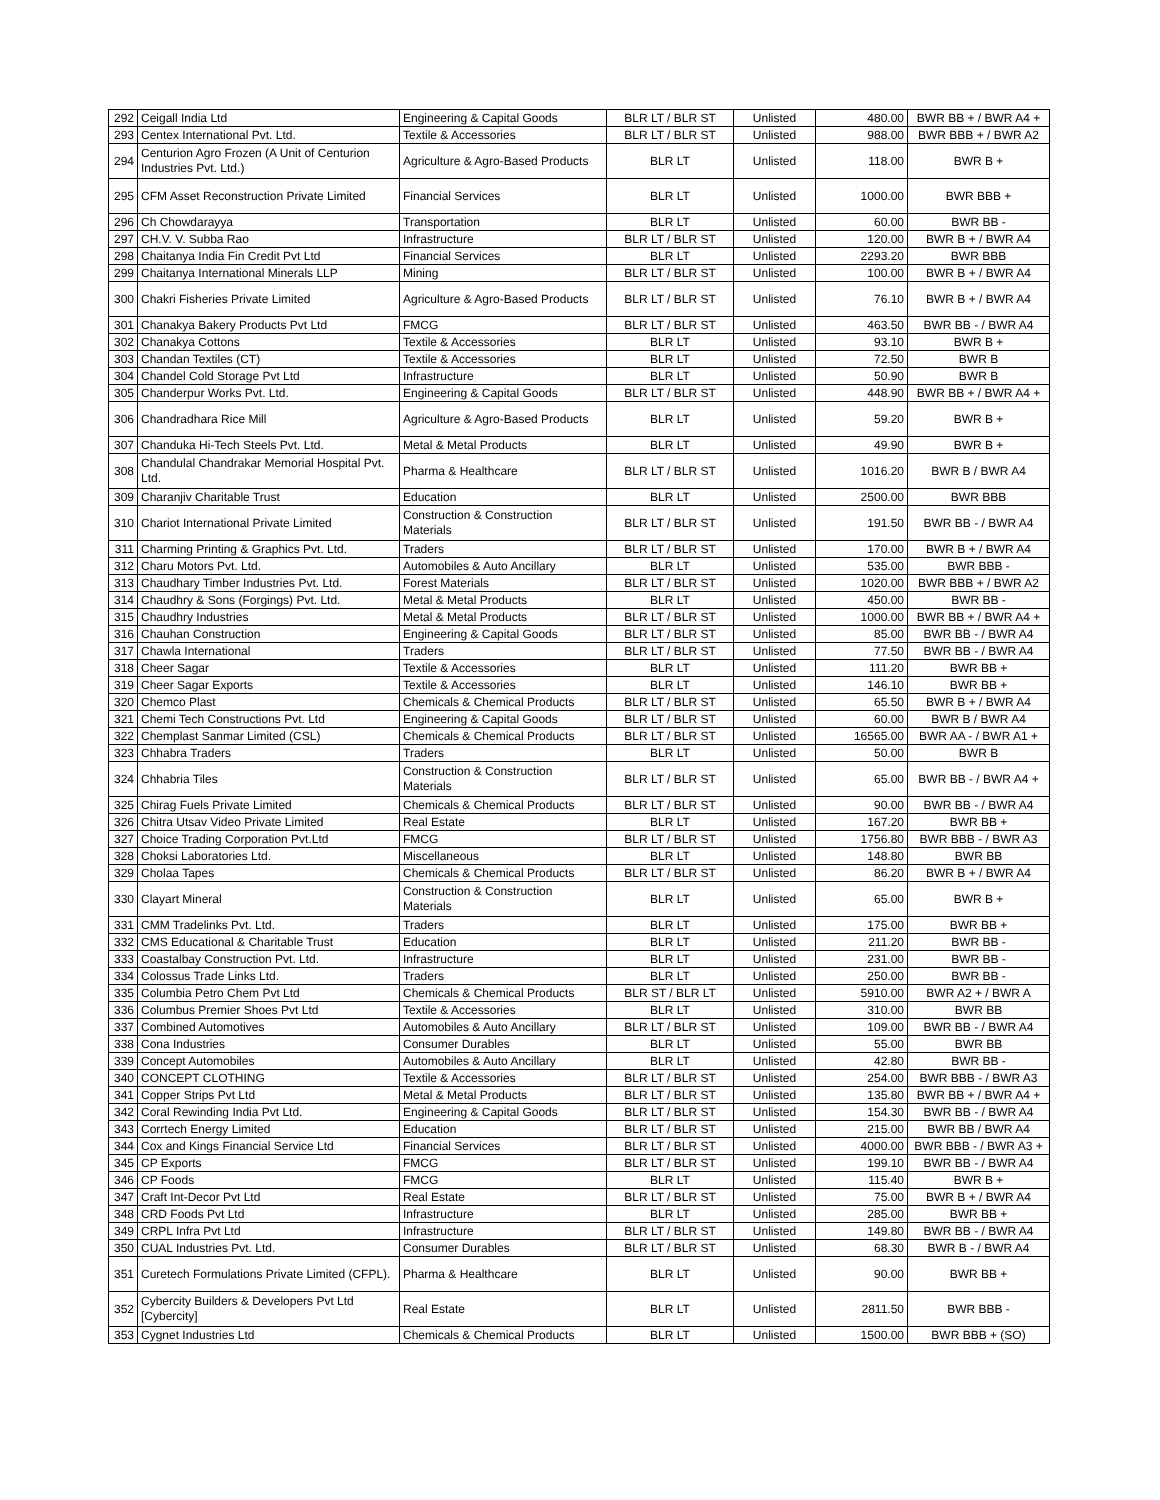| 292 | Ceigall India Ltd | Engineering & Capital Goods | BLR LT / BLR ST | Unlisted | 480.00 | BWR BB + / BWR A4 + |
| 293 | Centex International Pvt. Ltd. | Textile & Accessories | BLR LT / BLR ST | Unlisted | 988.00 | BWR BBB + / BWR A2 |
| 294 | Centurion Agro Frozen (A Unit of Centurion Industries Pvt. Ltd.) | Agriculture & Agro-Based Products | BLR LT | Unlisted | 118.00 | BWR B + |
| 295 | CFM Asset Reconstruction Private Limited | Financial Services | BLR LT | Unlisted | 1000.00 | BWR BBB + |
| 296 | Ch Chowdarayya | Transportation | BLR LT | Unlisted | 60.00 | BWR BB - |
| 297 | CH.V. V. Subba Rao | Infrastructure | BLR LT / BLR ST | Unlisted | 120.00 | BWR B + / BWR A4 |
| 298 | Chaitanya India Fin Credit Pvt Ltd | Financial Services | BLR LT | Unlisted | 2293.20 | BWR BBB |
| 299 | Chaitanya International Minerals LLP | Mining | BLR LT / BLR ST | Unlisted | 100.00 | BWR B + / BWR A4 |
| 300 | Chakri Fisheries Private Limited | Agriculture & Agro-Based Products | BLR LT / BLR ST | Unlisted | 76.10 | BWR B + / BWR A4 |
| 301 | Chanakya Bakery Products Pvt Ltd | FMCG | BLR LT / BLR ST | Unlisted | 463.50 | BWR BB - / BWR A4 |
| 302 | Chanakya Cottons | Textile & Accessories | BLR LT | Unlisted | 93.10 | BWR B + |
| 303 | Chandan Textiles (CT) | Textile & Accessories | BLR LT | Unlisted | 72.50 | BWR B |
| 304 | Chandel Cold Storage Pvt Ltd | Infrastructure | BLR LT | Unlisted | 50.90 | BWR B |
| 305 | Chanderpur Works Pvt. Ltd. | Engineering & Capital Goods | BLR LT / BLR ST | Unlisted | 448.90 | BWR BB + / BWR A4 + |
| 306 | Chandradhara Rice Mill | Agriculture & Agro-Based Products | BLR LT | Unlisted | 59.20 | BWR B + |
| 307 | Chanduka Hi-Tech Steels Pvt. Ltd. | Metal & Metal Products | BLR LT | Unlisted | 49.90 | BWR B + |
| 308 | Chandulal Chandrakar Memorial Hospital Pvt. Ltd. | Pharma & Healthcare | BLR LT / BLR ST | Unlisted | 1016.20 | BWR B / BWR A4 |
| 309 | Charanjiv Charitable Trust | Education | BLR LT | Unlisted | 2500.00 | BWR BBB |
| 310 | Chariot International Private Limited | Construction & Construction Materials | BLR LT / BLR ST | Unlisted | 191.50 | BWR BB - / BWR A4 |
| 311 | Charming Printing & Graphics Pvt. Ltd. | Traders | BLR LT / BLR ST | Unlisted | 170.00 | BWR B + / BWR A4 |
| 312 | Charu Motors Pvt. Ltd. | Automobiles & Auto Ancillary | BLR LT | Unlisted | 535.00 | BWR BBB - |
| 313 | Chaudhary Timber Industries Pvt. Ltd. | Forest Materials | BLR LT / BLR ST | Unlisted | 1020.00 | BWR BBB + / BWR A2 |
| 314 | Chaudhry & Sons (Forgings) Pvt. Ltd. | Metal & Metal Products | BLR LT | Unlisted | 450.00 | BWR BB - |
| 315 | Chaudhry Industries | Metal & Metal Products | BLR LT / BLR ST | Unlisted | 1000.00 | BWR BB + / BWR A4 + |
| 316 | Chauhan Construction | Engineering & Capital Goods | BLR LT / BLR ST | Unlisted | 85.00 | BWR BB - / BWR A4 |
| 317 | Chawla International | Traders | BLR LT / BLR ST | Unlisted | 77.50 | BWR BB - / BWR A4 |
| 318 | Cheer Sagar | Textile & Accessories | BLR LT | Unlisted | 111.20 | BWR BB + |
| 319 | Cheer Sagar Exports | Textile & Accessories | BLR LT | Unlisted | 146.10 | BWR BB + |
| 320 | Chemco Plast | Chemicals & Chemical Products | BLR LT / BLR ST | Unlisted | 65.50 | BWR B + / BWR A4 |
| 321 | Chemi Tech Constructions Pvt. Ltd | Engineering & Capital Goods | BLR LT / BLR ST | Unlisted | 60.00 | BWR B / BWR A4 |
| 322 | Chemplast Sanmar Limited (CSL) | Chemicals & Chemical Products | BLR LT / BLR ST | Unlisted | 16565.00 | BWR AA - / BWR A1 + |
| 323 | Chhabra Traders | Traders | BLR LT | Unlisted | 50.00 | BWR B |
| 324 | Chhabria Tiles | Construction & Construction Materials | BLR LT / BLR ST | Unlisted | 65.00 | BWR BB - / BWR A4 + |
| 325 | Chirag Fuels Private Limited | Chemicals & Chemical Products | BLR LT / BLR ST | Unlisted | 90.00 | BWR BB - / BWR A4 |
| 326 | Chitra Utsav Video Private Limited | Real Estate | BLR LT | Unlisted | 167.20 | BWR BB + |
| 327 | Choice Trading Corporation Pvt.Ltd | FMCG | BLR LT / BLR ST | Unlisted | 1756.80 | BWR BBB - / BWR A3 |
| 328 | Choksi Laboratories Ltd. | Miscellaneous | BLR LT | Unlisted | 148.80 | BWR BB |
| 329 | Cholaa Tapes | Chemicals & Chemical Products | BLR LT / BLR ST | Unlisted | 86.20 | BWR B + / BWR A4 |
| 330 | Clayart Mineral | Construction & Construction Materials | BLR LT | Unlisted | 65.00 | BWR B + |
| 331 | CMM Tradelinks Pvt. Ltd. | Traders | BLR LT | Unlisted | 175.00 | BWR BB + |
| 332 | CMS Educational & Charitable Trust | Education | BLR LT | Unlisted | 211.20 | BWR BB - |
| 333 | Coastalbay Construction Pvt. Ltd. | Infrastructure | BLR LT | Unlisted | 231.00 | BWR BB - |
| 334 | Colossus Trade Links Ltd. | Traders | BLR LT | Unlisted | 250.00 | BWR BB - |
| 335 | Columbia Petro Chem Pvt Ltd | Chemicals & Chemical Products | BLR ST / BLR LT | Unlisted | 5910.00 | BWR A2 + / BWR A |
| 336 | Columbus Premier Shoes Pvt Ltd | Textile & Accessories | BLR LT | Unlisted | 310.00 | BWR BB |
| 337 | Combined Automotives | Automobiles & Auto Ancillary | BLR LT / BLR ST | Unlisted | 109.00 | BWR BB - / BWR A4 |
| 338 | Cona Industries | Consumer Durables | BLR LT | Unlisted | 55.00 | BWR BB |
| 339 | Concept Automobiles | Automobiles & Auto Ancillary | BLR LT | Unlisted | 42.80 | BWR BB - |
| 340 | CONCEPT CLOTHING | Textile & Accessories | BLR LT / BLR ST | Unlisted | 254.00 | BWR BBB - / BWR A3 |
| 341 | Copper Strips Pvt Ltd | Metal & Metal Products | BLR LT / BLR ST | Unlisted | 135.80 | BWR BB + / BWR A4 + |
| 342 | Coral Rewinding India Pvt Ltd. | Engineering & Capital Goods | BLR LT / BLR ST | Unlisted | 154.30 | BWR BB - / BWR A4 |
| 343 | Corrtech Energy Limited | Education | BLR LT / BLR ST | Unlisted | 215.00 | BWR BB / BWR A4 |
| 344 | Cox and Kings Financial Service Ltd | Financial Services | BLR LT / BLR ST | Unlisted | 4000.00 | BWR BBB - / BWR A3 + |
| 345 | CP Exports | FMCG | BLR LT / BLR ST | Unlisted | 199.10 | BWR BB - / BWR A4 |
| 346 | CP Foods | FMCG | BLR LT | Unlisted | 115.40 | BWR B + |
| 347 | Craft Int-Decor Pvt Ltd | Real Estate | BLR LT / BLR ST | Unlisted | 75.00 | BWR B + / BWR A4 |
| 348 | CRD Foods Pvt Ltd | Infrastructure | BLR LT | Unlisted | 285.00 | BWR BB + |
| 349 | CRPL Infra Pvt Ltd | Infrastructure | BLR LT / BLR ST | Unlisted | 149.80 | BWR BB - / BWR A4 |
| 350 | CUAL Industries Pvt. Ltd. | Consumer Durables | BLR LT / BLR ST | Unlisted | 68.30 | BWR B - / BWR A4 |
| 351 | Curetech Formulations Private Limited (CFPL). | Pharma & Healthcare | BLR LT | Unlisted | 90.00 | BWR BB + |
| 352 | Cybercity Builders & Developers Pvt Ltd [Cybercity] | Real Estate | BLR LT | Unlisted | 2811.50 | BWR BBB - |
| 353 | Cygnet Industries Ltd | Chemicals & Chemical Products | BLR LT | Unlisted | 1500.00 | BWR BBB + (SO) |